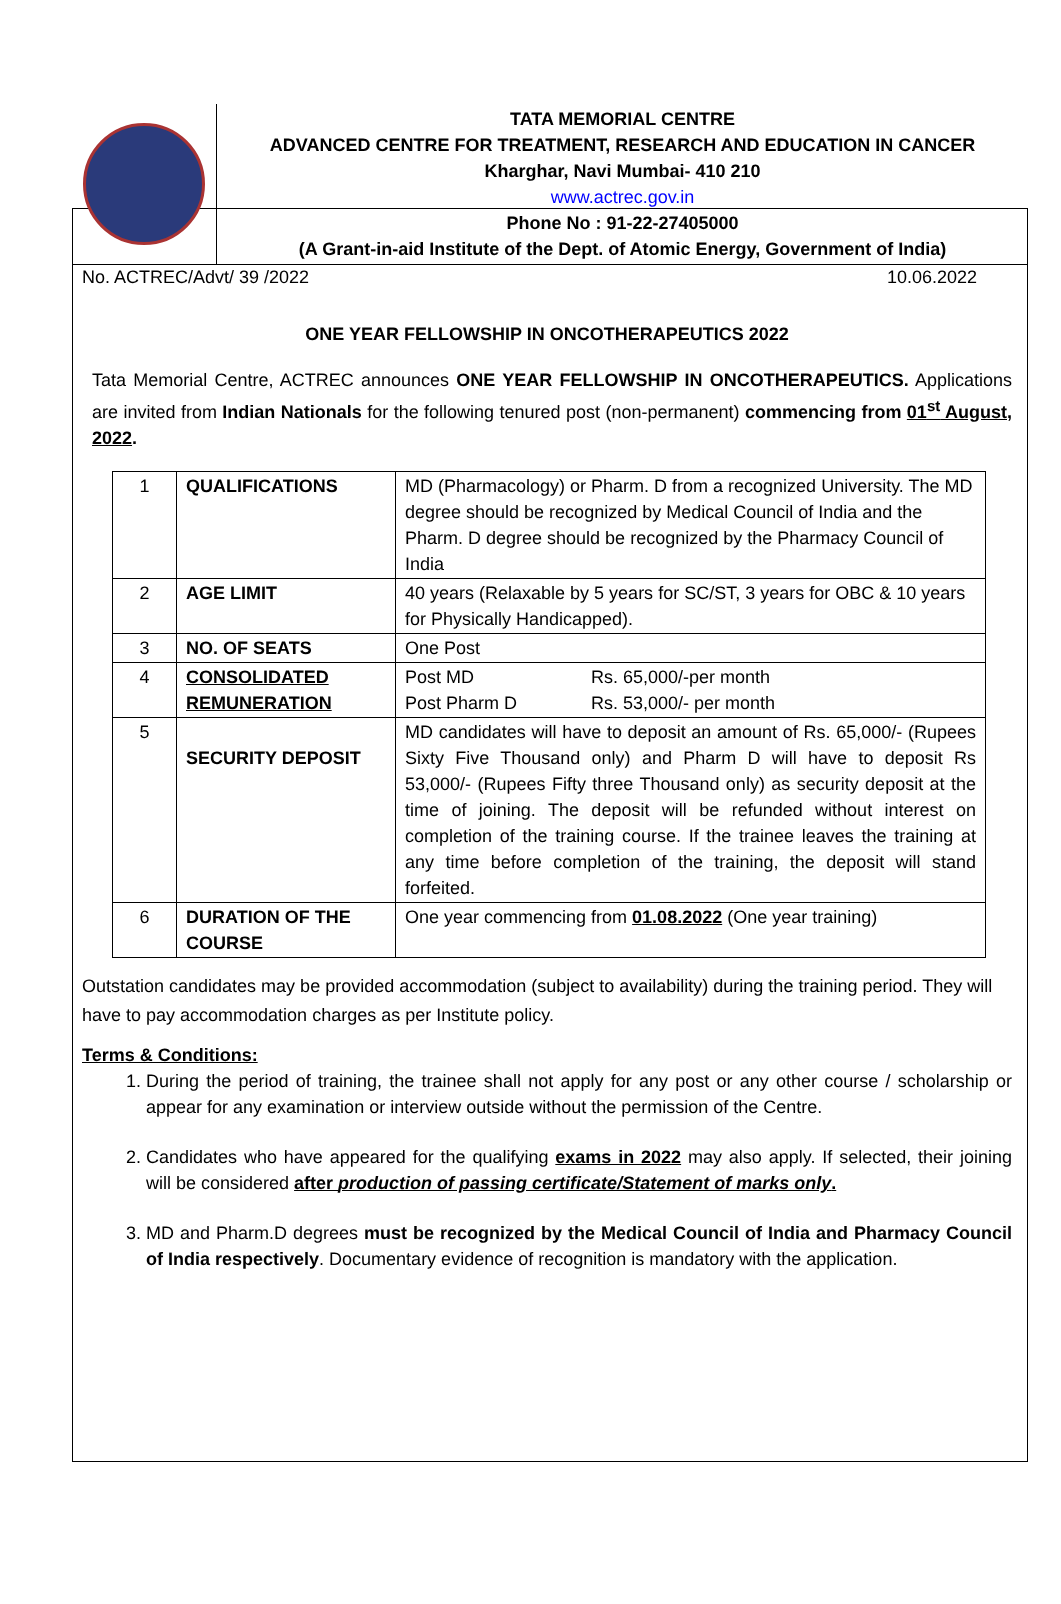TATA MEMORIAL CENTRE
ADVANCED CENTRE FOR TREATMENT, RESEARCH AND EDUCATION IN CANCER
Kharghar, Navi Mumbai- 410 210
www.actrec.gov.in
Phone No : 91-22-27405000
(A Grant-in-aid Institute of the Dept. of Atomic Energy, Government of India)
No. ACTREC/Advt/ 39 /2022 10.06.2022
ONE YEAR FELLOWSHIP IN ONCOTHERAPEUTICS 2022
Tata Memorial Centre, ACTREC announces ONE YEAR FELLOWSHIP IN ONCOTHERAPEUTICS. Applications are invited from Indian Nationals for the following tenured post (non-permanent) commencing from 01<sup>st</sup> August, 2022.
| 1 | QUALIFICATIONS | MD (Pharmacology) or Pharm. D from a recognized University. The MD degree should be recognized by Medical Council of India and the Pharm. D degree should be recognized by the Pharmacy Council of India |
| 2 | AGE LIMIT | 40 years (Relaxable by 5 years for SC/ST, 3 years for OBC & 10 years for Physically Handicapped). |
| 3 | NO. OF SEATS | One Post |
| 4 | CONSOLIDATED REMUNERATION | Post MD Rs. 65,000/-per month Post Pharm D Rs. 53,000/- per month |
| 5 | SECURITY DEPOSIT | MD candidates will have to deposit an amount of Rs. 65,000/- (Rupees Sixty Five Thousand only) and Pharm D will have to deposit Rs 53,000/- (Rupees Fifty three Thousand only) as security deposit at the time of joining. The deposit will be refunded without interest on completion of the training course. If the trainee leaves the training at any time before completion of the training, the deposit will stand forfeited. |
| 6 | DURATION OF THE COURSE | One year commencing from 01.08.2022 (One year training) |
Outstation candidates may be provided accommodation (subject to availability) during the training period. They will have to pay accommodation charges as per Institute policy.
Terms & Conditions:
1. During the period of training, the trainee shall not apply for any post or any other course / scholarship or appear for any examination or interview outside without the permission of the Centre.
2. Candidates who have appeared for the qualifying exams in 2022 may also apply. If selected, their joining will be considered after production of passing certificate/Statement of marks only.
3. MD and Pharm.D degrees must be recognized by the Medical Council of India and Pharmacy Council of India respectively. Documentary evidence of recognition is mandatory with the application.